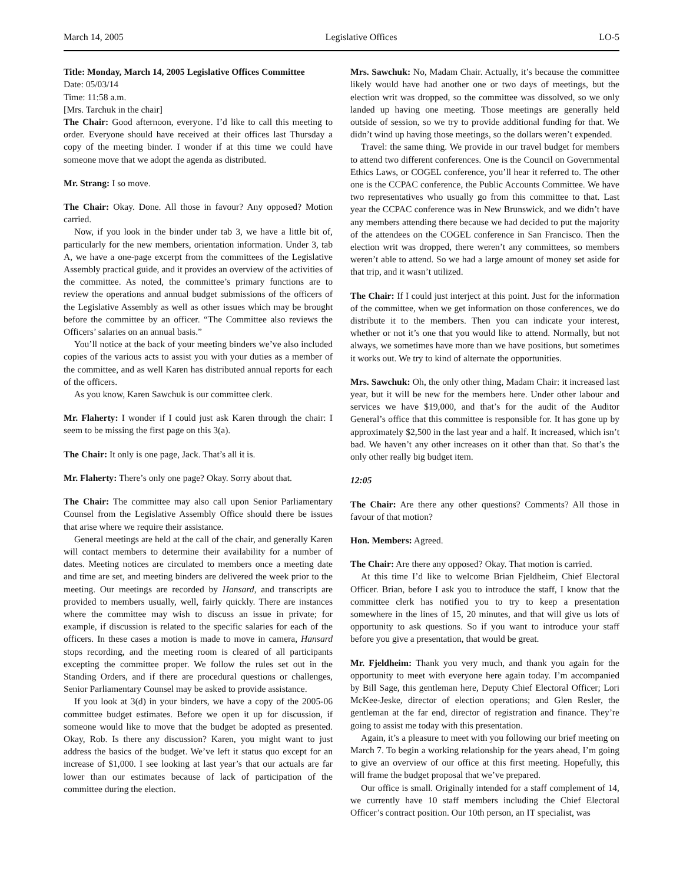March 14, 2005 Legislative Offices LO-5
Title: Monday, March 14, 2005 Legislative Offices Committee
Date: 05/03/14
Time: 11:58 a.m.
[Mrs. Tarchuk in the chair]
The Chair: Good afternoon, everyone. I’d like to call this meeting to order. Everyone should have received at their offices last Thursday a copy of the meeting binder. I wonder if at this time we could have someone move that we adopt the agenda as distributed.
Mr. Strang: I so move.
The Chair: Okay. Done. All those in favour? Any opposed? Motion carried.
Now, if you look in the binder under tab 3, we have a little bit of, particularly for the new members, orientation information. Under 3, tab A, we have a one-page excerpt from the committees of the Legislative Assembly practical guide, and it provides an overview of the activities of the committee. As noted, the committee’s primary functions are to review the operations and annual budget submissions of the officers of the Legislative Assembly as well as other issues which may be brought before the committee by an officer. “The Committee also reviews the Officers’ salaries on an annual basis.”
You’ll notice at the back of your meeting binders we’ve also included copies of the various acts to assist you with your duties as a member of the committee, and as well Karen has distributed annual reports for each of the officers.
As you know, Karen Sawchuk is our committee clerk.
Mr. Flaherty: I wonder if I could just ask Karen through the chair: I seem to be missing the first page on this 3(a).
The Chair: It only is one page, Jack. That’s all it is.
Mr. Flaherty: There’s only one page? Okay. Sorry about that.
The Chair: The committee may also call upon Senior Parliamentary Counsel from the Legislative Assembly Office should there be issues that arise where we require their assistance.
General meetings are held at the call of the chair, and generally Karen will contact members to determine their availability for a number of dates. Meeting notices are circulated to members once a meeting date and time are set, and meeting binders are delivered the week prior to the meeting. Our meetings are recorded by Hansard, and transcripts are provided to members usually, well, fairly quickly. There are instances where the committee may wish to discuss an issue in private; for example, if discussion is related to the specific salaries for each of the officers. In these cases a motion is made to move in camera, Hansard stops recording, and the meeting room is cleared of all participants excepting the committee proper. We follow the rules set out in the Standing Orders, and if there are procedural questions or challenges, Senior Parliamentary Counsel may be asked to provide assistance.
If you look at 3(d) in your binders, we have a copy of the 2005-06 committee budget estimates. Before we open it up for discussion, if someone would like to move that the budget be adopted as presented. Okay, Rob. Is there any discussion? Karen, you might want to just address the basics of the budget. We’ve left it status quo except for an increase of $1,000. I see looking at last year’s that our actuals are far lower than our estimates because of lack of participation of the committee during the election.
Mrs. Sawchuk: No, Madam Chair. Actually, it’s because the committee likely would have had another one or two days of meetings, but the election writ was dropped, so the committee was dissolved, so we only landed up having one meeting. Those meetings are generally held outside of session, so we try to provide additional funding for that. We didn’t wind up having those meetings, so the dollars weren’t expended.
Travel: the same thing. We provide in our travel budget for members to attend two different conferences. One is the Council on Governmental Ethics Laws, or COGEL conference, you’ll hear it referred to. The other one is the CCPAC conference, the Public Accounts Committee. We have two representatives who usually go from this committee to that. Last year the CCPAC conference was in New Brunswick, and we didn’t have any members attending there because we had decided to put the majority of the attendees on the COGEL conference in San Francisco. Then the election writ was dropped, there weren’t any committees, so members weren’t able to attend. So we had a large amount of money set aside for that trip, and it wasn’t utilized.
The Chair: If I could just interject at this point. Just for the information of the committee, when we get information on those conferences, we do distribute it to the members. Then you can indicate your interest, whether or not it’s one that you would like to attend. Normally, but not always, we sometimes have more than we have positions, but sometimes it works out. We try to kind of alternate the opportunities.
Mrs. Sawchuk: Oh, the only other thing, Madam Chair: it increased last year, but it will be new for the members here. Under other labour and services we have $19,000, and that’s for the audit of the Auditor General’s office that this committee is responsible for. It has gone up by approximately $2,500 in the last year and a half. It increased, which isn’t bad. We haven’t any other increases on it other than that. So that’s the only other really big budget item.
12:05
The Chair: Are there any other questions? Comments? All those in favour of that motion?
Hon. Members: Agreed.
The Chair: Are there any opposed? Okay. That motion is carried.
At this time I’d like to welcome Brian Fjeldheim, Chief Electoral Officer. Brian, before I ask you to introduce the staff, I know that the committee clerk has notified you to try to keep a presentation somewhere in the lines of 15, 20 minutes, and that will give us lots of opportunity to ask questions. So if you want to introduce your staff before you give a presentation, that would be great.
Mr. Fjeldheim: Thank you very much, and thank you again for the opportunity to meet with everyone here again today. I’m accompanied by Bill Sage, this gentleman here, Deputy Chief Electoral Officer; Lori McKee-Jeske, director of election operations; and Glen Resler, the gentleman at the far end, director of registration and finance. They’re going to assist me today with this presentation.
Again, it’s a pleasure to meet with you following our brief meeting on March 7. To begin a working relationship for the years ahead, I’m going to give an overview of our office at this first meeting. Hopefully, this will frame the budget proposal that we’ve prepared.
Our office is small. Originally intended for a staff complement of 14, we currently have 10 staff members including the Chief Electoral Officer’s contract position. Our 10th person, an IT specialist, was